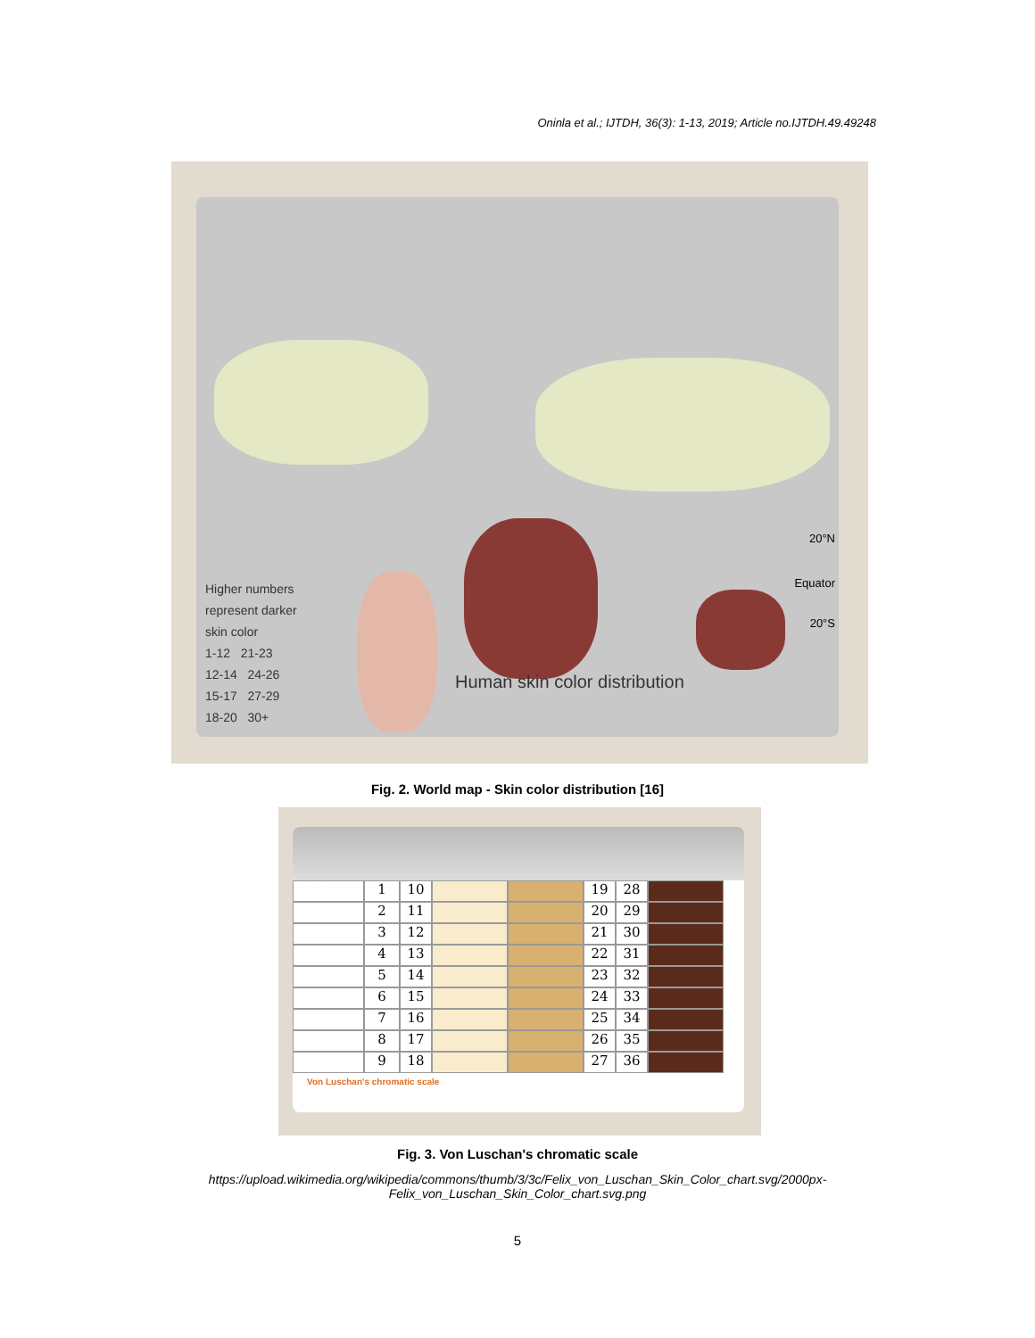Oninla et al.; IJTDH, 36(3): 1-13, 2019; Article no.IJTDH.49.49248
20°N
Equator
Higher numbers
represent darker
skin color
1-12 21-23
12-14 24-26
15-17 27-29
18-20 30+
20°S
Human skin color distribution
Fig. 2. World map - Skin color distribution [16]
1
2
3
4
5
6
7
8
9
10
11
12
13
14
15
16
17
18
19
20
21
22
23
24
25
26
27
28
29
30
31
32
33
34
35
36
Von Luschan's chromatic scale
Fig. 3. Von Luschan's chromatic scale
https://upload.wikimedia.org/wikipedia/commons/thumb/3/3c/Felix_von_Luschan_Skin_Color_chart.svg/2000px-
Felix_von_Luschan_Skin_Color_chart.svg.png
5